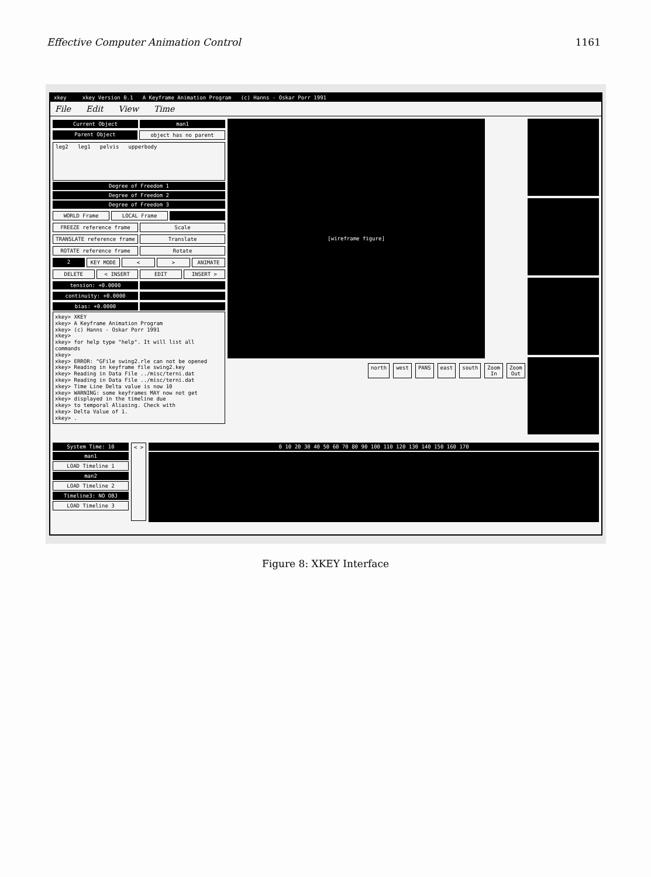Effective Computer Animation Control 1161
xkey xkey Version 0.1 A Keyframe Animation Program (c) Hanns - Oskar Porr 1991
File Edit View Time
Current Object man1
Parent Object object has no parent
leg2 leg1 pelvis upperbody
Degree of Freedom 1
Degree of Freedom 2
Degree of Freedom 3
WORLD Frame LOCAL Frame
FREEZE reference frame Scale
TRANSLATE reference frame Translate
ROTATE reference frame Rotate
2 KEY MODE < > ANIMATE
DELETE < INSERT EDIT INSERT >
tension: +0.0000
continuity: +0.0000
bias: +0.0000
xkey> XKEY
xkey> A Keyframe Animation Program
xkey> (c) Hanns - Oskar Porr 1991
xkey>
xkey> for help type "help". It will list all commands
xkey>
xkey> ERROR: ^GFile swing2.rle can not be opened
xkey> Reading in keyframe file swing2.key
xkey> Reading in Data File ../misc/terni.dat
xkey> Reading in Data File ../misc/terni.dat
xkey> Time Line Delta value is now 10
xkey> WARNING: some keyframes MAY now not get
xkey> displayed in the timeline due
xkey> to temporal Aliasing. Check with
xkey> Delta Value of 1.
xkey> .
[wireframe figure]
north west PANS east south Zoom In Zoom Out
System Time: 10
man1
LOAD Timeline 1
man2
LOAD Timeline 2
Timeline3: NO OBJ
LOAD Timeline 3
< > 0 10 20 30 40 50 60 70 80 90 100 110 120 130 140 150 160 170
Figure 8: XKEY Interface